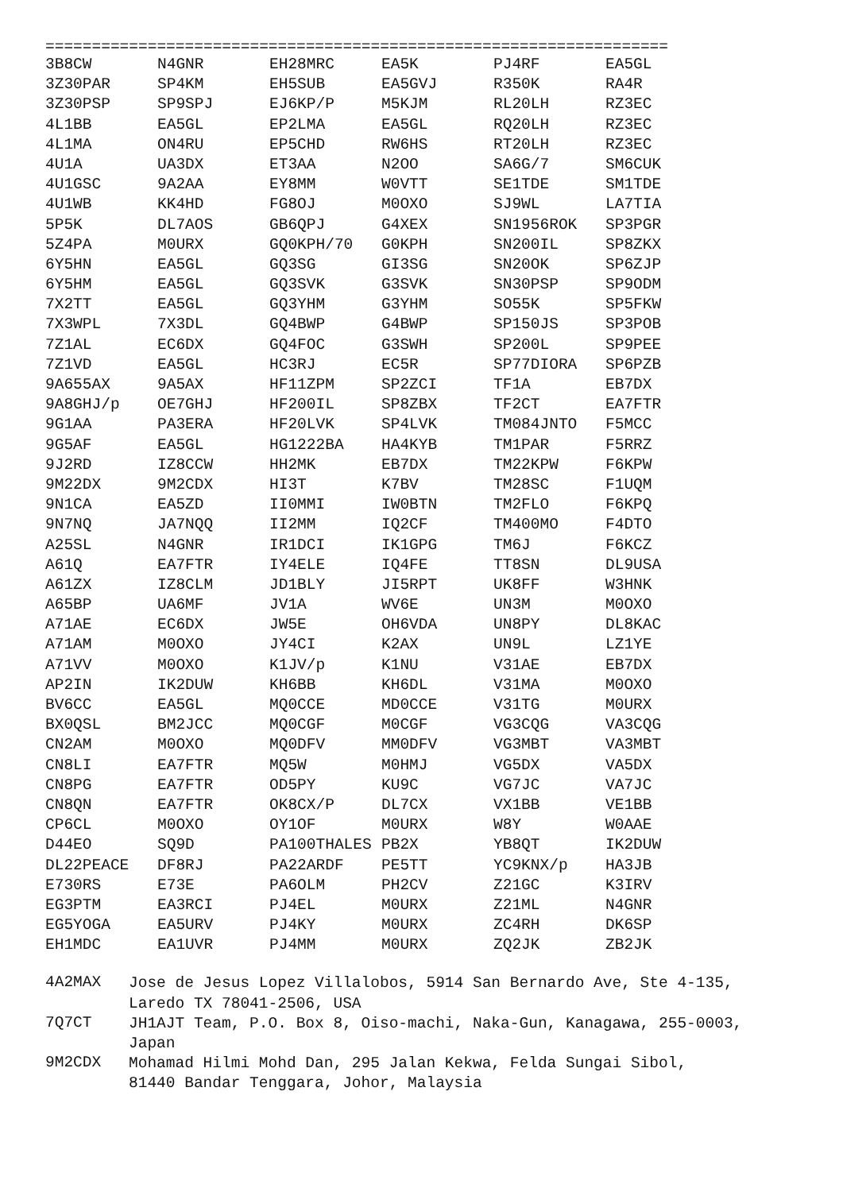===================================================================
| 3B8CW | N4GNR | EH28MRC | EA5K | PJ4RF | EA5GL |
| 3Z30PAR | SP4KM | EH5SUB | EA5GVJ | R350K | RA4R |
| 3Z30PSP | SP9SPJ | EJ6KP/P | M5KJM | RL20LH | RZ3EC |
| 4L1BB | EA5GL | EP2LMA | EA5GL | RQ20LH | RZ3EC |
| 4L1MA | ON4RU | EP5CHD | RW6HS | RT20LH | RZ3EC |
| 4U1A | UA3DX | ET3AA | N2OO | SA6G/7 | SM6CUK |
| 4U1GSC | 9A2AA | EY8MM | W0VTT | SE1TDE | SM1TDE |
| 4U1WB | KK4HD | FG8OJ | M0OXO | SJ9WL | LA7TIA |
| 5P5K | DL7AOS | GB6QPJ | G4XEX | SN1956ROK | SP3PGR |
| 5Z4PA | M0URX | GQ0KPH/70 | G0KPH | SN200IL | SP8ZKX |
| 6Y5HN | EA5GL | GQ3SG | GI3SG | SN20OK | SP6ZJP |
| 6Y5HM | EA5GL | GQ3SVK | G3SVK | SN30PSP | SP9ODM |
| 7X2TT | EA5GL | GQ3YHM | G3YHM | SO55K | SP5FKW |
| 7X3WPL | 7X3DL | GQ4BWP | G4BWP | SP150JS | SP3POB |
| 7Z1AL | EC6DX | GQ4FOC | G3SWH | SP200L | SP9PEE |
| 7Z1VD | EA5GL | HC3RJ | EC5R | SP77DIORA | SP6PZB |
| 9A655AX | 9A5AX | HF11ZPM | SP2ZCI | TF1A | EB7DX |
| 9A8GHJ/p | OE7GHJ | HF200IL | SP8ZBX | TF2CT | EA7FTR |
| 9G1AA | PA3ERA | HF20LVK | SP4LVK | TM084JNTO | F5MCC |
| 9G5AF | EA5GL | HG1222BA | HA4KYB | TM1PAR | F5RRZ |
| 9J2RD | IZ8CCW | HH2MK | EB7DX | TM22KPW | F6KPW |
| 9M22DX | 9M2CDX | HI3T | K7BV | TM28SC | F1UQM |
| 9N1CA | EA5ZD | II0MMI | IW0BTN | TM2FLO | F6KPQ |
| 9N7NQ | JA7NQQ | II2MM | IQ2CF | TM400MO | F4DTO |
| A25SL | N4GNR | IR1DCI | IK1GPG | TM6J | F6KCZ |
| A61Q | EA7FTR | IY4ELE | IQ4FE | TT8SN | DL9USA |
| A61ZX | IZ8CLM | JD1BLY | JI5RPT | UK8FF | W3HNK |
| A65BP | UA6MF | JV1A | WV6E | UN3M | M0OXO |
| A71AE | EC6DX | JW5E | OH6VDA | UN8PY | DL8KAC |
| A71AM | M0OXO | JY4CI | K2AX | UN9L | LZ1YE |
| A71VV | M0OXO | K1JV/p | K1NU | V31AE | EB7DX |
| AP2IN | IK2DUW | KH6BB | KH6DL | V31MA | M0OXO |
| BV6CC | EA5GL | MQ0CCE | MD0CCE | V31TG | M0URX |
| BX0QSL | BM2JCC | MQ0CGF | M0CGF | VG3CQG | VA3CQG |
| CN2AM | M0OXO | MQ0DFV | MM0DFV | VG3MBT | VA3MBT |
| CN8LI | EA7FTR | MQ5W | M0HMJ | VG5DX | VA5DX |
| CN8PG | EA7FTR | OD5PY | KU9C | VG7JC | VA7JC |
| CN8QN | EA7FTR | OK8CX/P | DL7CX | VX1BB | VE1BB |
| CP6CL | M0OXO | OY1OF | M0URX | W8Y | W0AAE |
| D44EO | SQ9D | PA100THALES | PB2X | YB8QT | IK2DUW |
| DL22PEACE | DF8RJ | PA22ARDF | PE5TT | YC9KNX/p | HA3JB |
| E730RS | E73E | PA6OLM | PH2CV | Z21GC | K3IRV |
| EG3PTM | EA3RCI | PJ4EL | M0URX | Z21ML | N4GNR |
| EG5YOGA | EA5URV | PJ4KY | M0URX | ZC4RH | DK6SP |
| EH1MDC | EA1UVR | PJ4MM | M0URX | ZQ2JK | ZB2JK |
| 4A2MAX | Jose de Jesus Lopez Villalobos, 5914 San Bernardo Ave, Ste 4-135, Laredo TX 78041-2506, USA |
| 7Q7CT | JH1AJT Team, P.O. Box 8, Oiso-machi, Naka-Gun, Kanagawa, 255-0003, Japan |
| 9M2CDX | Mohamad Hilmi Mohd Dan, 295 Jalan Kekwa, Felda Sungai Sibol, 81440 Bandar Tenggara, Johor, Malaysia |